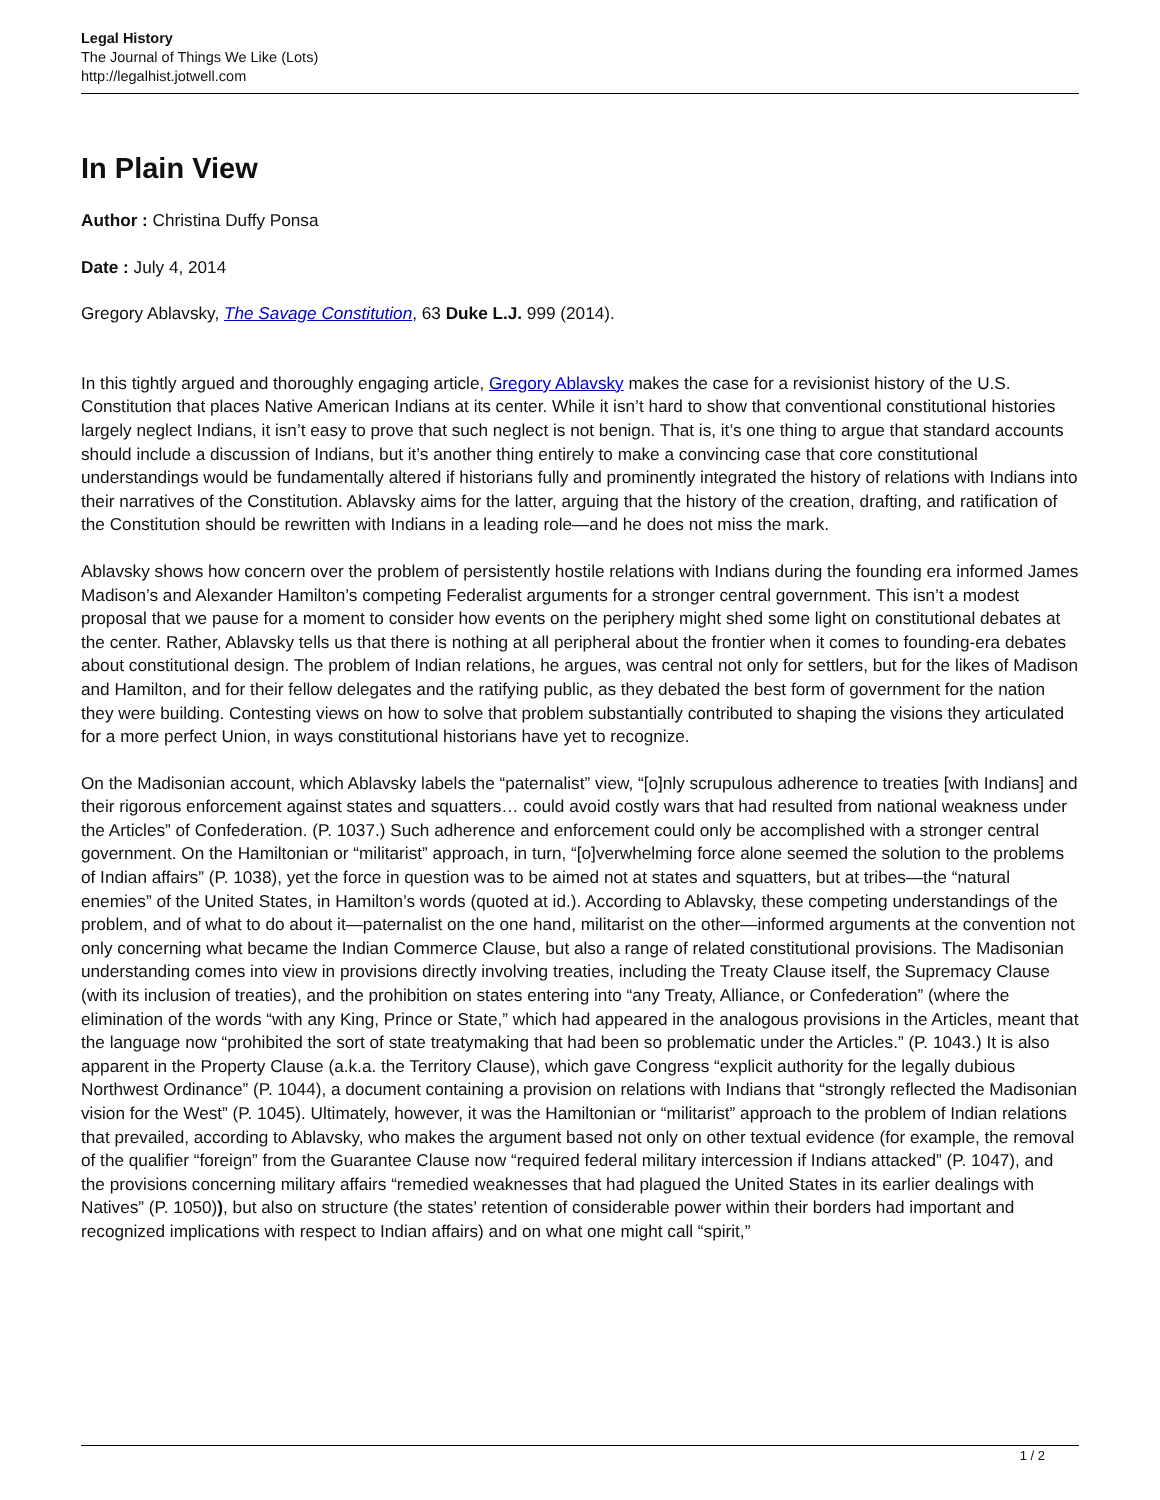Legal History
The Journal of Things We Like (Lots)
http://legalhist.jotwell.com
In Plain View
Author : Christina Duffy Ponsa
Date : July 4, 2014
Gregory Ablavsky, The Savage Constitution, 63 Duke L.J. 999 (2014).
In this tightly argued and thoroughly engaging article, Gregory Ablavsky makes the case for a revisionist history of the U.S. Constitution that places Native American Indians at its center. While it isn’t hard to show that conventional constitutional histories largely neglect Indians, it isn’t easy to prove that such neglect is not benign. That is, it’s one thing to argue that standard accounts should include a discussion of Indians, but it’s another thing entirely to make a convincing case that core constitutional understandings would be fundamentally altered if historians fully and prominently integrated the history of relations with Indians into their narratives of the Constitution. Ablavsky aims for the latter, arguing that the history of the creation, drafting, and ratification of the Constitution should be rewritten with Indians in a leading role—and he does not miss the mark.
Ablavsky shows how concern over the problem of persistently hostile relations with Indians during the founding era informed James Madison’s and Alexander Hamilton’s competing Federalist arguments for a stronger central government. This isn’t a modest proposal that we pause for a moment to consider how events on the periphery might shed some light on constitutional debates at the center. Rather, Ablavsky tells us that there is nothing at all peripheral about the frontier when it comes to founding-era debates about constitutional design. The problem of Indian relations, he argues, was central not only for settlers, but for the likes of Madison and Hamilton, and for their fellow delegates and the ratifying public, as they debated the best form of government for the nation they were building. Contesting views on how to solve that problem substantially contributed to shaping the visions they articulated for a more perfect Union, in ways constitutional historians have yet to recognize.
On the Madisonian account, which Ablavsky labels the “paternalist” view, “[o]nly scrupulous adherence to treaties [with Indians] and their rigorous enforcement against states and squatters… could avoid costly wars that had resulted from national weakness under the Articles” of Confederation. (P. 1037.) Such adherence and enforcement could only be accomplished with a stronger central government. On the Hamiltonian or “militarist” approach, in turn, “[o]verwhelming force alone seemed the solution to the problems of Indian affairs” (P. 1038), yet the force in question was to be aimed not at states and squatters, but at tribes—the “natural enemies” of the United States, in Hamilton’s words (quoted at id.). According to Ablavsky, these competing understandings of the problem, and of what to do about it—paternalist on the one hand, militarist on the other—informed arguments at the convention not only concerning what became the Indian Commerce Clause, but also a range of related constitutional provisions. The Madisonian understanding comes into view in provisions directly involving treaties, including the Treaty Clause itself, the Supremacy Clause (with its inclusion of treaties), and the prohibition on states entering into “any Treaty, Alliance, or Confederation” (where the elimination of the words “with any King, Prince or State,” which had appeared in the analogous provisions in the Articles, meant that the language now “prohibited the sort of state treatymaking that had been so problematic under the Articles.” (P. 1043.) It is also apparent in the Property Clause (a.k.a. the Territory Clause), which gave Congress “explicit authority for the legally dubious Northwest Ordinance” (P. 1044), a document containing a provision on relations with Indians that “strongly reflected the Madisonian vision for the West” (P. 1045). Ultimately, however, it was the Hamiltonian or “militarist” approach to the problem of Indian relations that prevailed, according to Ablavsky, who makes the argument based not only on other textual evidence (for example, the removal of the qualifier “foreign” from the Guarantee Clause now “required federal military intercession if Indians attacked” (P. 1047), and the provisions concerning military affairs “remedied weaknesses that had plagued the United States in its earlier dealings with Natives” (P. 1050)), but also on structure (the states’ retention of considerable power within their borders had important and recognized implications with respect to Indian affairs) and on what one might call “spirit,”
1 / 2